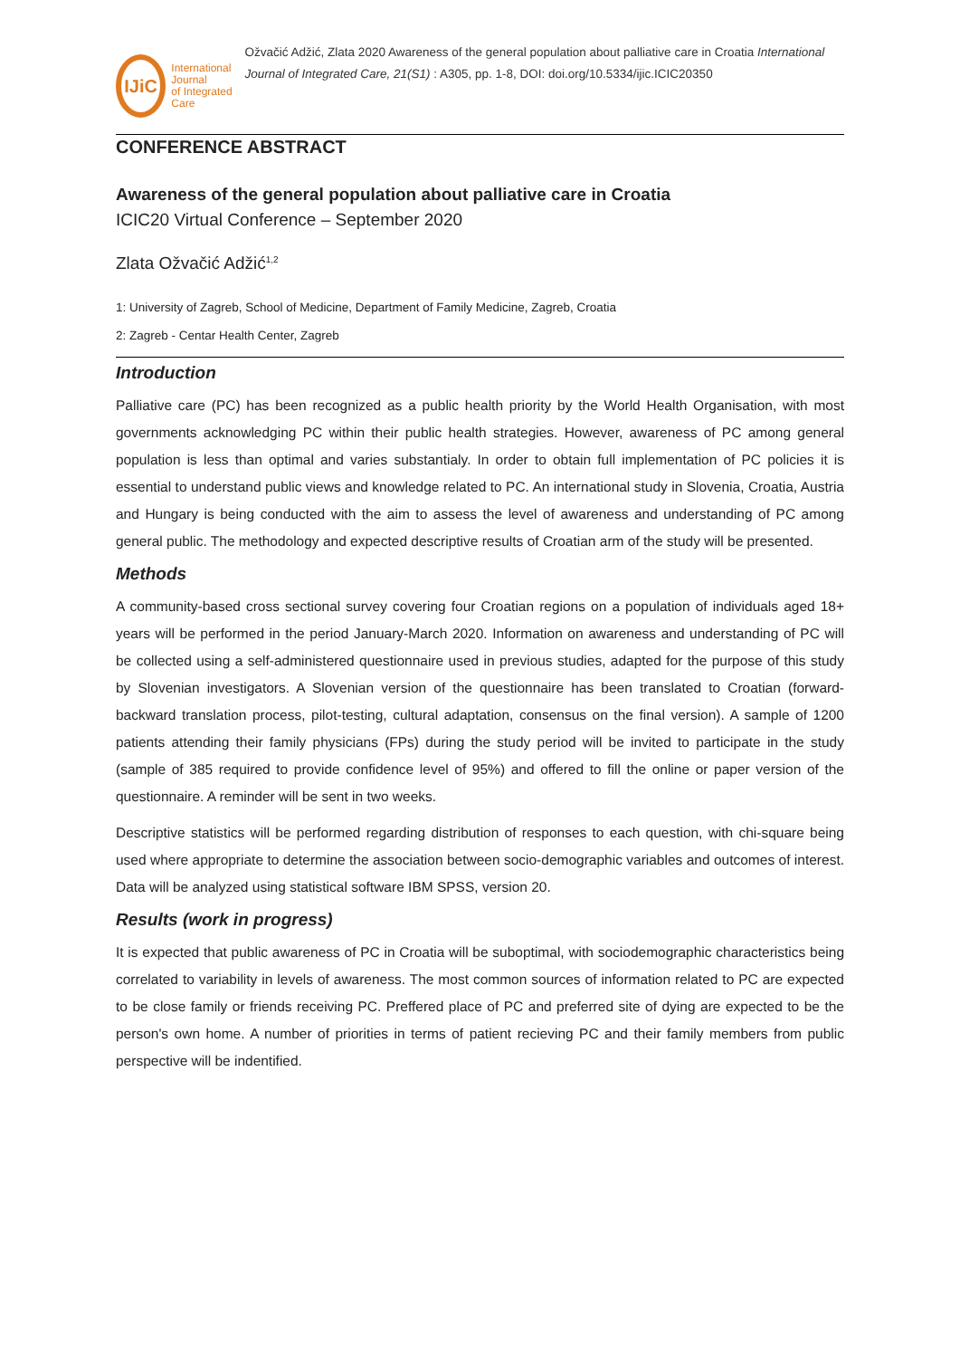IJiC
International Journal
of Integrated Care
Ožvačić Adžić, Zlata 2020 Awareness of the general population about palliative care in Croatia International Journal of Integrated Care, 21(S1) : A305, pp. 1-8, DOI: doi.org/10.5334/ijic.ICIC20350
CONFERENCE ABSTRACT
Awareness of the general population about palliative care in Croatia
ICIC20 Virtual Conference – September 2020
Zlata Ožvačić Adžić<sup>1,2</sup>
1: University of Zagreb, School of Medicine, Department of Family Medicine, Zagreb, Croatia
2: Zagreb - Centar Health Center, Zagreb
Introduction
Palliative care (PC) has been recognized as a public health priority by the World Health Organisation, with most governments acknowledging PC within their public health strategies. However, awareness of PC among general population is less than optimal and varies substantialy. In order to obtain full implementation of PC policies it is essential to understand public views and knowledge related to PC. An international study in Slovenia, Croatia, Austria and Hungary is being conducted with the aim to assess the level of awareness and understanding of PC among general public. The methodology and expected descriptive results of Croatian arm of the study will be presented.
Methods
A community-based cross sectional survey covering four Croatian regions on a population of individuals aged 18+ years will be performed in the period January-March 2020. Information on awareness and understanding of PC will be collected using a self-administered questionnaire used in previous studies, adapted for the purpose of this study by Slovenian investigators. A Slovenian version of the questionnaire has been translated to Croatian (forward-backward translation process, pilot-testing, cultural adaptation, consensus on the final version). A sample of 1200 patients attending their family physicians (FPs) during the study period will be invited to participate in the study (sample of 385 required to provide confidence level of 95%) and offered to fill the online or paper version of the questionnaire. A reminder will be sent in two weeks.
Descriptive statistics will be performed regarding distribution of responses to each question, with chi-square being used where appropriate to determine the association between socio-demographic variables and outcomes of interest. Data will be analyzed using statistical software IBM SPSS, version 20.
Results (work in progress)
It is expected that public awareness of PC in Croatia will be suboptimal, with sociodemographic characteristics being correlated to variability in levels of awareness. The most common sources of information related to PC are expected to be close family or friends receiving PC. Preffered place of PC and preferred site of dying are expected to be the person's own home. A number of priorities in terms of patient recieving PC and their family members from public perspective will be indentified.